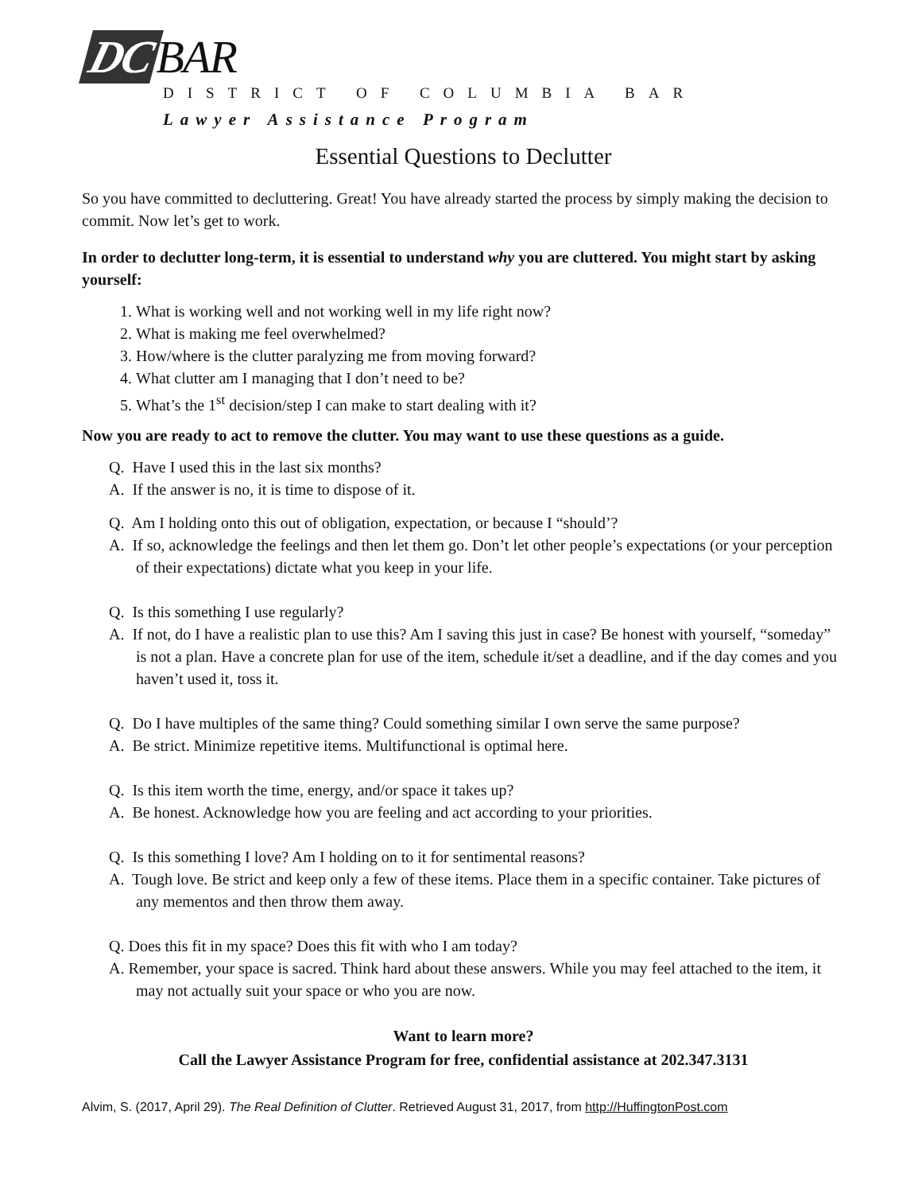DC BAR
DISTRICT OF COLUMBIA BAR
Lawyer Assistance Program
Essential Questions to Declutter
So you have committed to decluttering. Great! You have already started the process by simply making the decision to commit. Now let’s get to work.
In order to declutter long-term, it is essential to understand why you are cluttered. You might start by asking yourself:
1. What is working well and not working well in my life right now?
2. What is making me feel overwhelmed?
3. How/where is the clutter paralyzing me from moving forward?
4. What clutter am I managing that I don’t need to be?
5. What’s the 1<sup>st</sup> decision/step I can make to start dealing with it?
Now you are ready to act to remove the clutter. You may want to use these questions as a guide.
Q. Have I used this in the last six months?
A. If the answer is no, it is time to dispose of it.
Q. Am I holding onto this out of obligation, expectation, or because I “should’?
A. If so, acknowledge the feelings and then let them go. Don’t let other people’s expectations (or your perception of their expectations) dictate what you keep in your life.
Q. Is this something I use regularly?
A. If not, do I have a realistic plan to use this? Am I saving this just in case? Be honest with yourself, “someday” is not a plan. Have a concrete plan for use of the item, schedule it/set a deadline, and if the day comes and you haven’t used it, toss it.
Q. Do I have multiples of the same thing? Could something similar I own serve the same purpose?
A. Be strict. Minimize repetitive items. Multifunctional is optimal here.
Q. Is this item worth the time, energy, and/or space it takes up?
A. Be honest. Acknowledge how you are feeling and act according to your priorities.
Q. Is this something I love? Am I holding on to it for sentimental reasons?
A. Tough love. Be strict and keep only a few of these items. Place them in a specific container. Take pictures of any mementos and then throw them away.
Q. Does this fit in my space? Does this fit with who I am today?
A. Remember, your space is sacred. Think hard about these answers. While you may feel attached to the item, it may not actually suit your space or who you are now.
Want to learn more?
Call the Lawyer Assistance Program for free, confidential assistance at 202.347.3131
Alvim, S. (2017, April 29). The Real Definition of Clutter. Retrieved August 31, 2017, from http://HuffingtonPost.com